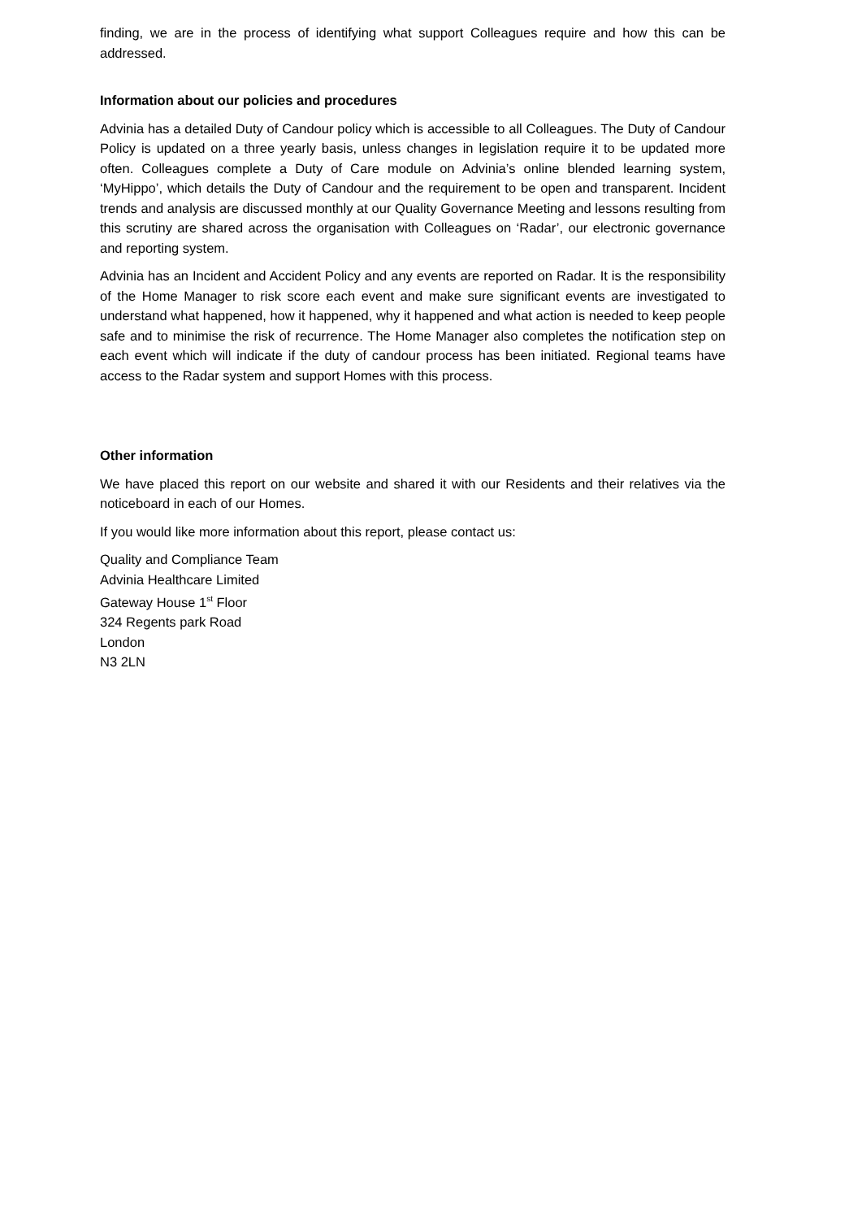finding, we are in the process of identifying what support Colleagues require and how this can be addressed.
Information about our policies and procedures
Advinia has a detailed Duty of Candour policy which is accessible to all Colleagues. The Duty of Candour Policy is updated on a three yearly basis, unless changes in legislation require it to be updated more often. Colleagues complete a Duty of Care module on Advinia’s online blended learning system, ‘MyHippo’, which details the Duty of Candour and the requirement to be open and transparent. Incident trends and analysis are discussed monthly at our Quality Governance Meeting and lessons resulting from this scrutiny are shared across the organisation with Colleagues on ‘Radar’, our electronic governance and reporting system.
Advinia has an Incident and Accident Policy and any events are reported on Radar. It is the responsibility of the Home Manager to risk score each event and make sure significant events are investigated to understand what happened, how it happened, why it happened and what action is needed to keep people safe and to minimise the risk of recurrence. The Home Manager also completes the notification step on each event which will indicate if the duty of candour process has been initiated. Regional teams have access to the Radar system and support Homes with this process.
Other information
We have placed this report on our website and shared it with our Residents and their relatives via the noticeboard in each of our Homes.
If you would like more information about this report, please contact us:
Quality and Compliance Team
Advinia Healthcare Limited
Gateway House 1<sup>st</sup> Floor
324 Regents park Road
London
N3 2LN